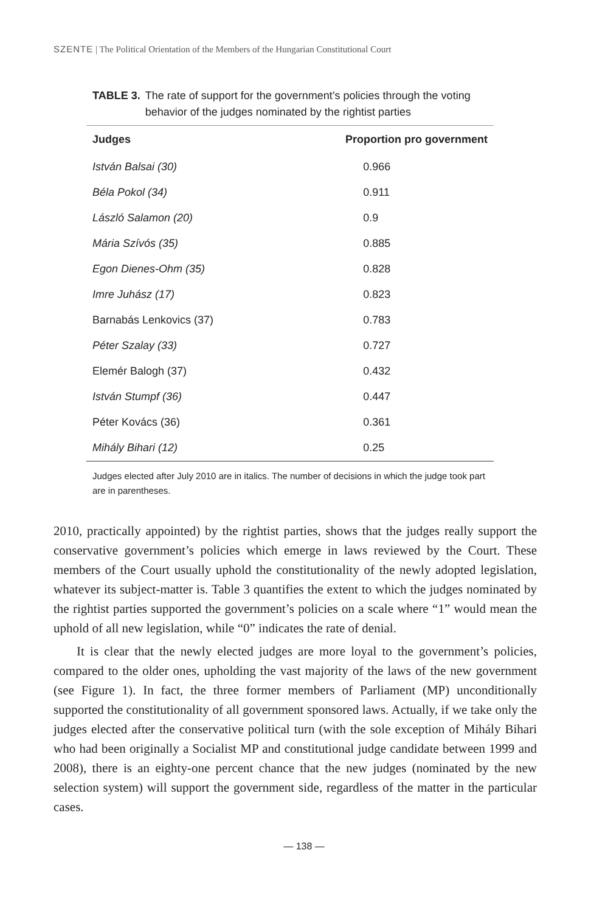SZENTE | The Political Orientation of the Members of the Hungarian Constitutional Court
TABLE 3. The rate of support for the government’s policies through the voting behavior of the judges nominated by the rightist parties
| Judges | Proportion pro government |
| --- | --- |
| István Balsai (30) | 0.966 |
| Béla Pokol (34) | 0.911 |
| László Salamon (20) | 0.9 |
| Mária Szívós (35) | 0.885 |
| Egon Dienes-Ohm (35) | 0.828 |
| Imre Juhász (17) | 0.823 |
| Barnabás Lenkovics (37) | 0.783 |
| Péter Szalay (33) | 0.727 |
| Elemér Balogh (37) | 0.432 |
| István Stumpf (36) | 0.447 |
| Péter Kovács (36) | 0.361 |
| Mihály Bihari (12) | 0.25 |
Judges elected after July 2010 are in italics. The number of decisions in which the judge took part are in parentheses.
2010, practically appointed) by the rightist parties, shows that the judges really support the conservative government’s policies which emerge in laws reviewed by the Court. These members of the Court usually uphold the constitutionality of the newly adopted legislation, whatever its subject-matter is. Table 3 quantifies the extent to which the judges nominated by the rightist parties supported the government’s policies on a scale where “1” would mean the uphold of all new legislation, while “0” indicates the rate of denial.
It is clear that the newly elected judges are more loyal to the government’s policies, compared to the older ones, upholding the vast majority of the laws of the new government (see Figure 1). In fact, the three former members of Parliament (MP) unconditionally supported the constitutionality of all government sponsored laws. Actually, if we take only the judges elected after the conservative political turn (with the sole exception of Mihály Bihari who had been originally a Socialist MP and constitutional judge candidate between 1999 and 2008), there is an eighty-one percent chance that the new judges (nominated by the new selection system) will support the government side, regardless of the matter in the particular cases.
— 138 —